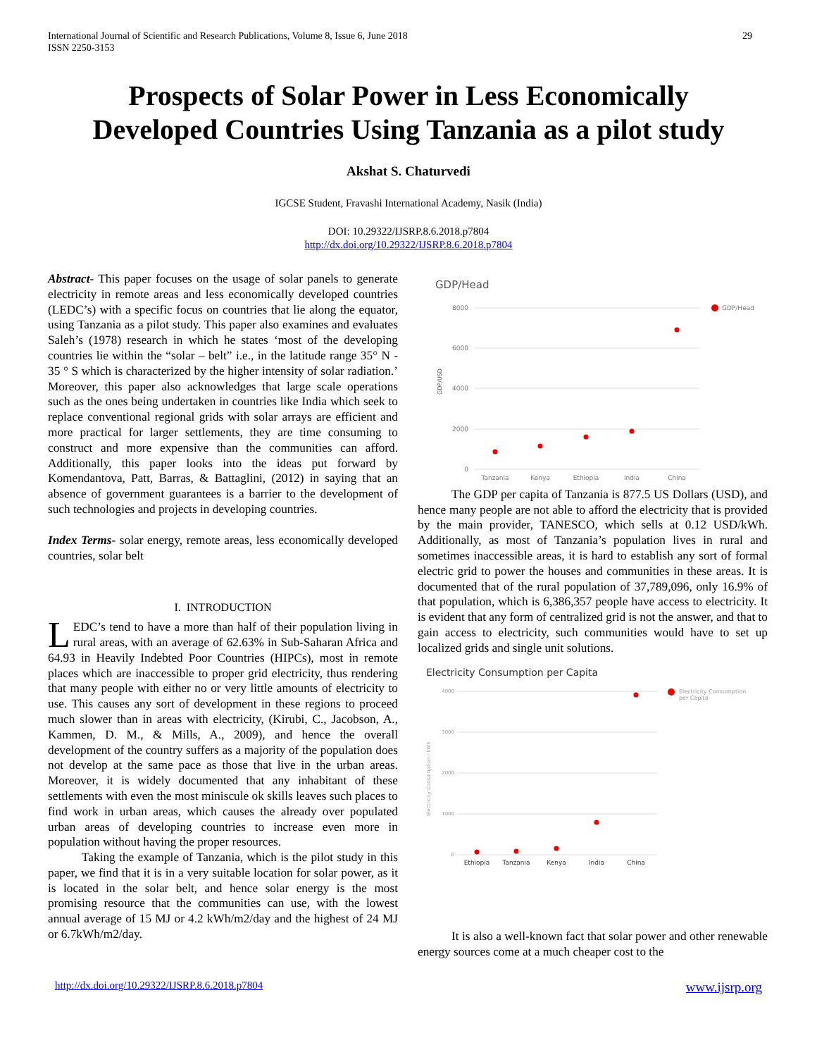International Journal of Scientific and Research Publications, Volume 8, Issue 6, June 2018
ISSN 2250-3153
29
Prospects of Solar Power in Less Economically
Developed Countries Using Tanzania as a pilot study
Akshat S. Chaturvedi
IGCSE Student, Fravashi International Academy, Nasik (India)
DOI: 10.29322/IJSRP.8.6.2018.p7804
http://dx.doi.org/10.29322/IJSRP.8.6.2018.p7804
Abstract- This paper focuses on the usage of solar panels to generate electricity in remote areas and less economically developed countries (LEDC’s) with a specific focus on countries that lie along the equator, using Tanzania as a pilot study. This paper also examines and evaluates Saleh’s (1978) research in which he states ‘most of the developing countries lie within the “solar – belt” i.e., in the latitude range 35° N - 35 ° S which is characterized by the higher intensity of solar radiation.’ Moreover, this paper also acknowledges that large scale operations such as the ones being undertaken in countries like India which seek to replace conventional regional grids with solar arrays are efficient and more practical for larger settlements, they are time consuming to construct and more expensive than the communities can afford. Additionally, this paper looks into the ideas put forward by Komendantova, Patt, Barras, & Battaglini, (2012) in saying that an absence of government guarantees is a barrier to the development of such technologies and projects in developing countries.
Index Terms- solar energy, remote areas, less economically developed countries, solar belt
I. INTRODUCTION
LEDC’s tend to have a more than half of their population living in rural areas, with an average of 62.63% in Sub-Saharan Africa and 64.93 in Heavily Indebted Poor Countries (HIPCs), most in remote places which are inaccessible to proper grid electricity, thus rendering that many people with either no or very little amounts of electricity to use. This causes any sort of development in these regions to proceed much slower than in areas with electricity, (Kirubi, C., Jacobson, A., Kammen, D. M., & Mills, A., 2009), and hence the overall development of the country suffers as a majority of the population does not develop at the same pace as those that live in the urban areas. Moreover, it is widely documented that any inhabitant of these settlements with even the most miniscule ok skills leaves such places to find work in urban areas, which causes the already over populated urban areas of developing countries to increase even more in population without having the proper resources.
Taking the example of Tanzania, which is the pilot study in this paper, we find that it is in a very suitable location for solar power, as it is located in the solar belt, and hence solar energy is the most promising resource that the communities can use, with the lowest annual average of 15 MJ or 4.2 kWh/m2/day and the highest of 24 MJ or 6.7kWh/m2/day.
GDP/Head
8000
6000
4000
2000
0
GDP/USD
Tanzania
Kenya
Ethiopia
India
China
GDP/Head
The GDP per capita of Tanzania is 877.5 US Dollars (USD), and hence many people are not able to afford the electricity that is provided by the main provider, TANESCO, which sells at 0.12 USD/kWh. Additionally, as most of Tanzania’s population lives in rural and sometimes inaccessible areas, it is hard to establish any sort of formal electric grid to power the houses and communities in these areas. It is documented that of the rural population of 37,789,096, only 16.9% of that population, which is 6,386,357 people have access to electricity. It is evident that any form of centralized grid is not the answer, and that to gain access to electricity, such communities would have to set up localized grids and single unit solutions.
Electricity Consumption per Capita
4000
3000
2000
1000
0
Electricity Consumption / kWh
Ethiopia
Tanzania
Kenya
India
China
Electricity Consumption
per Capita
It is also a well-known fact that solar power and other renewable energy sources come at a much cheaper cost to the
http://dx.doi.org/10.29322/IJSRP.8.6.2018.p7804 www.ijsrp.org